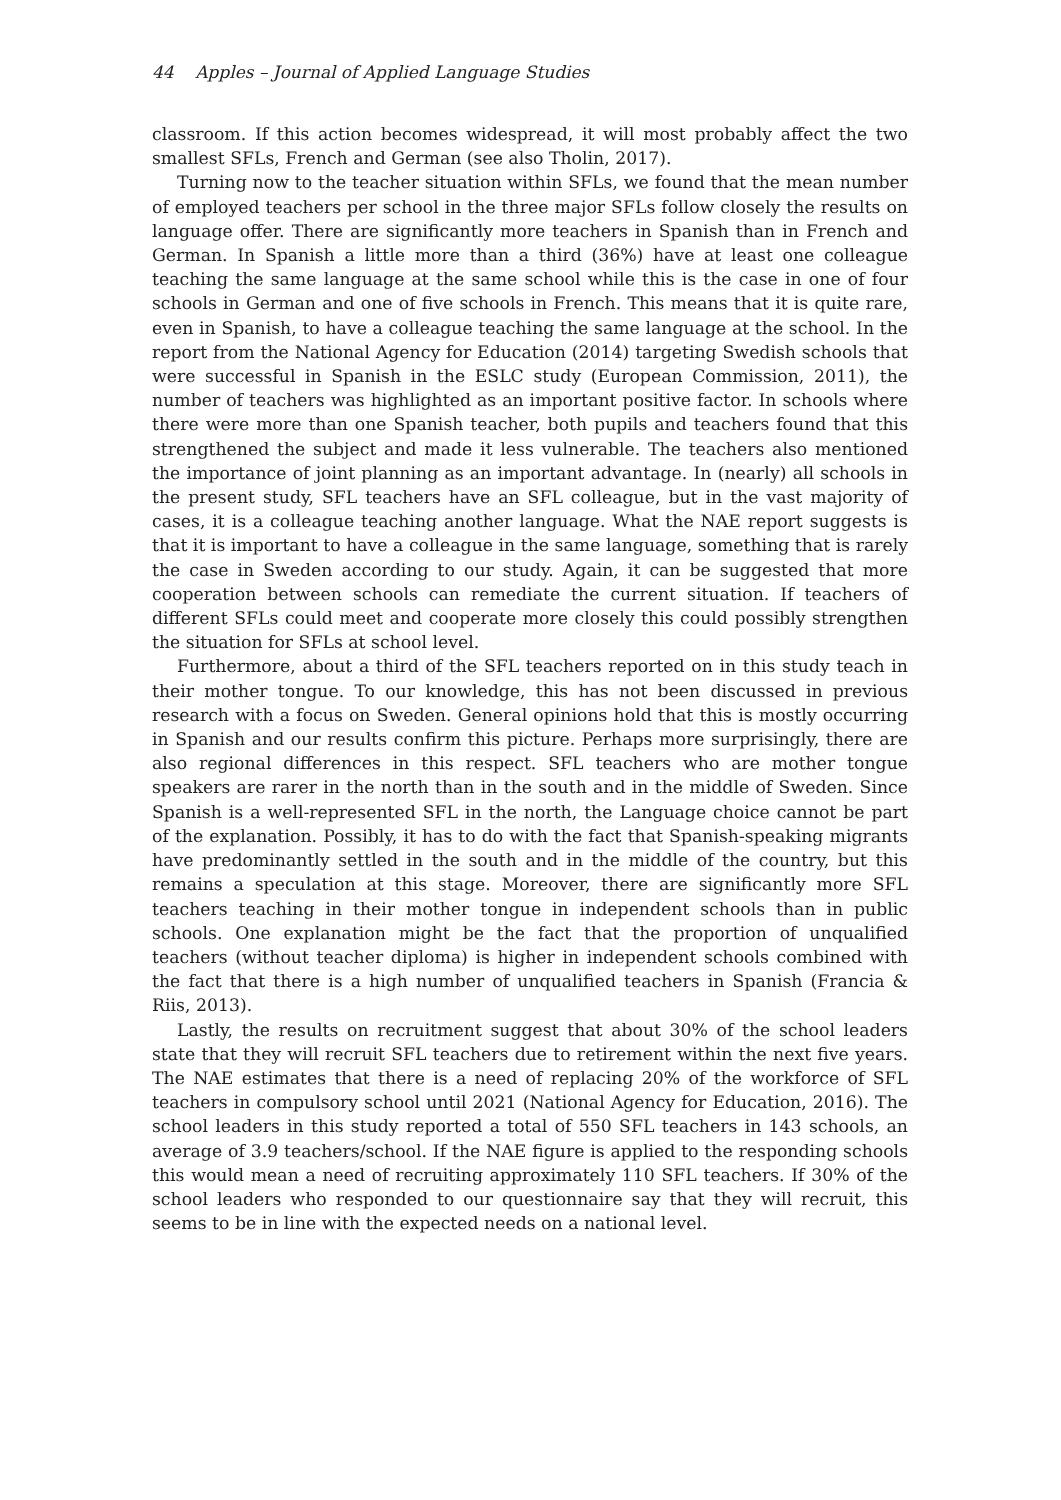44 Apples – Journal of Applied Language Studies
classroom. If this action becomes widespread, it will most probably affect the two smallest SFLs, French and German (see also Tholin, 2017).
Turning now to the teacher situation within SFLs, we found that the mean number of employed teachers per school in the three major SFLs follow closely the results on language offer. There are significantly more teachers in Spanish than in French and German. In Spanish a little more than a third (36%) have at least one colleague teaching the same language at the same school while this is the case in one of four schools in German and one of five schools in French. This means that it is quite rare, even in Spanish, to have a colleague teaching the same language at the school. In the report from the National Agency for Education (2014) targeting Swedish schools that were successful in Spanish in the ESLC study (European Commission, 2011), the number of teachers was highlighted as an important positive factor. In schools where there were more than one Spanish teacher, both pupils and teachers found that this strengthened the subject and made it less vulnerable. The teachers also mentioned the importance of joint planning as an important advantage. In (nearly) all schools in the present study, SFL teachers have an SFL colleague, but in the vast majority of cases, it is a colleague teaching another language. What the NAE report suggests is that it is important to have a colleague in the same language, something that is rarely the case in Sweden according to our study. Again, it can be suggested that more cooperation between schools can remediate the current situation. If teachers of different SFLs could meet and cooperate more closely this could possibly strengthen the situation for SFLs at school level.
Furthermore, about a third of the SFL teachers reported on in this study teach in their mother tongue. To our knowledge, this has not been discussed in previous research with a focus on Sweden. General opinions hold that this is mostly occurring in Spanish and our results confirm this picture. Perhaps more surprisingly, there are also regional differences in this respect. SFL teachers who are mother tongue speakers are rarer in the north than in the south and in the middle of Sweden. Since Spanish is a well-represented SFL in the north, the Language choice cannot be part of the explanation. Possibly, it has to do with the fact that Spanish-speaking migrants have predominantly settled in the south and in the middle of the country, but this remains a speculation at this stage. Moreover, there are significantly more SFL teachers teaching in their mother tongue in independent schools than in public schools. One explanation might be the fact that the proportion of unqualified teachers (without teacher diploma) is higher in independent schools combined with the fact that there is a high number of unqualified teachers in Spanish (Francia & Riis, 2013).
Lastly, the results on recruitment suggest that about 30% of the school leaders state that they will recruit SFL teachers due to retirement within the next five years. The NAE estimates that there is a need of replacing 20% of the workforce of SFL teachers in compulsory school until 2021 (National Agency for Education, 2016). The school leaders in this study reported a total of 550 SFL teachers in 143 schools, an average of 3.9 teachers/school. If the NAE figure is applied to the responding schools this would mean a need of recruiting approximately 110 SFL teachers. If 30% of the school leaders who responded to our questionnaire say that they will recruit, this seems to be in line with the expected needs on a national level.